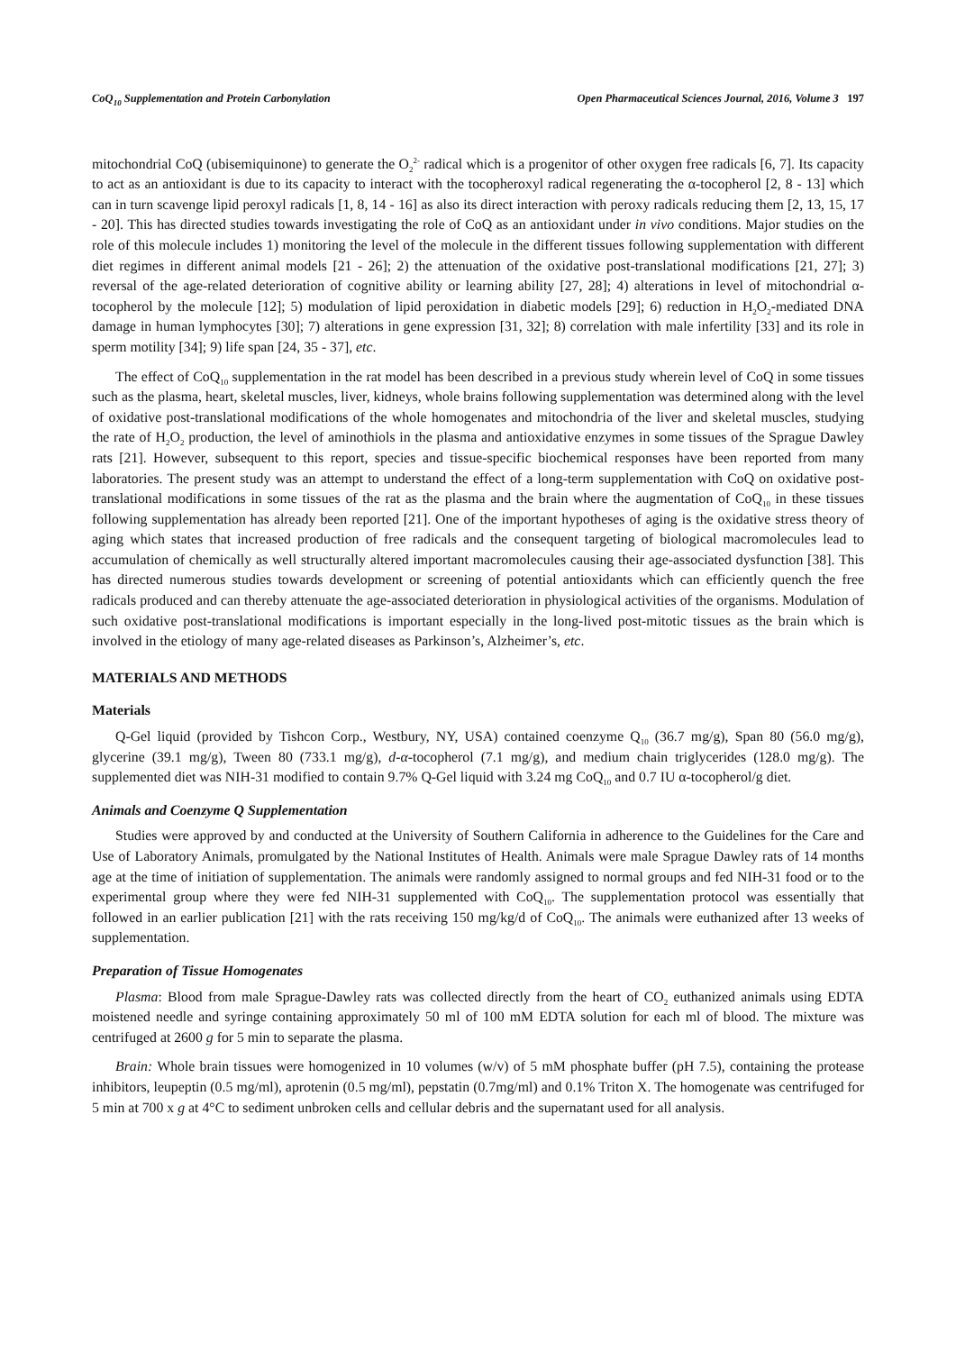CoQ<sub>10</sub> Supplementation and Protein Carbonylation Open Pharmaceutical Sciences Journal, 2016, Volume 3 197
mitochondrial CoQ (ubisemiquinone) to generate the O<sub>2</sub><sup>2-</sup> radical which is a progenitor of other oxygen free radicals [6, 7]. Its capacity to act as an antioxidant is due to its capacity to interact with the tocopheroxyl radical regenerating the α-tocopherol [2, 8 - 13] which can in turn scavenge lipid peroxyl radicals [1, 8, 14 - 16] as also its direct interaction with peroxy radicals reducing them [2, 13, 15, 17 - 20]. This has directed studies towards investigating the role of CoQ as an antioxidant under in vivo conditions. Major studies on the role of this molecule includes 1) monitoring the level of the molecule in the different tissues following supplementation with different diet regimes in different animal models [21 - 26]; 2) the attenuation of the oxidative post-translational modifications [21, 27]; 3) reversal of the age-related deterioration of cognitive ability or learning ability [27, 28]; 4) alterations in level of mitochondrial α-tocopherol by the molecule [12]; 5) modulation of lipid peroxidation in diabetic models [29]; 6) reduction in H<sub>2</sub>O<sub>2</sub>-mediated DNA damage in human lymphocytes [30]; 7) alterations in gene expression [31, 32]; 8) correlation with male infertility [33] and its role in sperm motility [34]; 9) life span [24, 35 - 37], etc.
The effect of CoQ<sub>10</sub> supplementation in the rat model has been described in a previous study wherein level of CoQ in some tissues such as the plasma, heart, skeletal muscles, liver, kidneys, whole brains following supplementation was determined along with the level of oxidative post-translational modifications of the whole homogenates and mitochondria of the liver and skeletal muscles, studying the rate of H<sub>2</sub>O<sub>2</sub> production, the level of aminothiols in the plasma and antioxidative enzymes in some tissues of the Sprague Dawley rats [21]. However, subsequent to this report, species and tissue-specific biochemical responses have been reported from many laboratories. The present study was an attempt to understand the effect of a long-term supplementation with CoQ on oxidative post-translational modifications in some tissues of the rat as the plasma and the brain where the augmentation of CoQ<sub>10</sub> in these tissues following supplementation has already been reported [21]. One of the important hypotheses of aging is the oxidative stress theory of aging which states that increased production of free radicals and the consequent targeting of biological macromolecules lead to accumulation of chemically as well structurally altered important macromolecules causing their age-associated dysfunction [38]. This has directed numerous studies towards development or screening of potential antioxidants which can efficiently quench the free radicals produced and can thereby attenuate the age-associated deterioration in physiological activities of the organisms. Modulation of such oxidative post-translational modifications is important especially in the long-lived post-mitotic tissues as the brain which is involved in the etiology of many age-related diseases as Parkinson’s, Alzheimer’s, etc.
MATERIALS AND METHODS
Materials
Q-Gel liquid (provided by Tishcon Corp., Westbury, NY, USA) contained coenzyme Q<sub>10</sub> (36.7 mg/g), Span 80 (56.0 mg/g), glycerine (39.1 mg/g), Tween 80 (733.1 mg/g), d-α-tocopherol (7.1 mg/g), and medium chain triglycerides (128.0 mg/g). The supplemented diet was NIH-31 modified to contain 9.7% Q-Gel liquid with 3.24 mg CoQ<sub>10</sub> and 0.7 IU α-tocopherol/g diet.
Animals and Coenzyme Q Supplementation
Studies were approved by and conducted at the University of Southern California in adherence to the Guidelines for the Care and Use of Laboratory Animals, promulgated by the National Institutes of Health. Animals were male Sprague Dawley rats of 14 months age at the time of initiation of supplementation. The animals were randomly assigned to normal groups and fed NIH-31 food or to the experimental group where they were fed NIH-31 supplemented with CoQ<sub>10</sub>. The supplementation protocol was essentially that followed in an earlier publication [21] with the rats receiving 150 mg/kg/d of CoQ<sub>10</sub>. The animals were euthanized after 13 weeks of supplementation.
Preparation of Tissue Homogenates
Plasma: Blood from male Sprague-Dawley rats was collected directly from the heart of CO<sub>2</sub> euthanized animals using EDTA moistened needle and syringe containing approximately 50 ml of 100 mM EDTA solution for each ml of blood. The mixture was centrifuged at 2600 g for 5 min to separate the plasma.
Brain: Whole brain tissues were homogenized in 10 volumes (w/v) of 5 mM phosphate buffer (pH 7.5), containing the protease inhibitors, leupeptin (0.5 mg/ml), aprotenin (0.5 mg/ml), pepstatin (0.7mg/ml) and 0.1% Triton X. The homogenate was centrifuged for 5 min at 700 x g at 4°C to sediment unbroken cells and cellular debris and the supernatant used for all analysis.